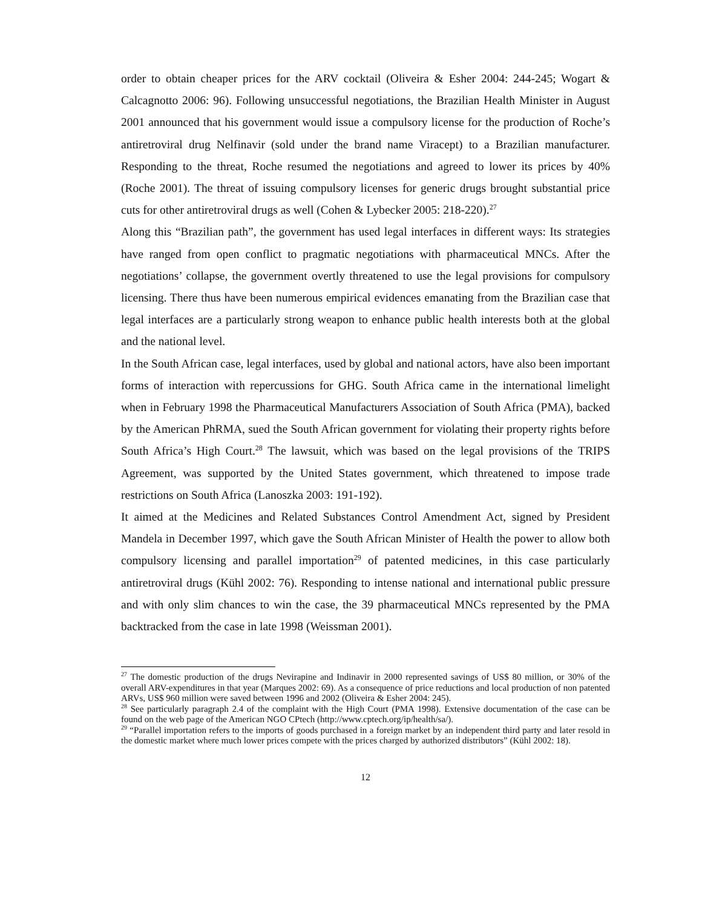order to obtain cheaper prices for the ARV cocktail (Oliveira & Esher 2004: 244-245; Wogart & Calcagnotto 2006: 96). Following unsuccessful negotiations, the Brazilian Health Minister in August 2001 announced that his government would issue a compulsory license for the production of Roche’s antiretroviral drug Nelfinavir (sold under the brand name Viracept) to a Brazilian manufacturer. Responding to the threat, Roche resumed the negotiations and agreed to lower its prices by 40% (Roche 2001). The threat of issuing compulsory licenses for generic drugs brought substantial price cuts for other antiretroviral drugs as well (Cohen & Lybecker 2005: 218-220).<sup>27</sup>
Along this “Brazilian path”, the government has used legal interfaces in different ways: Its strategies have ranged from open conflict to pragmatic negotiations with pharmaceutical MNCs. After the negotiations’ collapse, the government overtly threatened to use the legal provisions for compulsory licensing. There thus have been numerous empirical evidences emanating from the Brazilian case that legal interfaces are a particularly strong weapon to enhance public health interests both at the global and the national level.
In the South African case, legal interfaces, used by global and national actors, have also been important forms of interaction with repercussions for GHG. South Africa came in the international limelight when in February 1998 the Pharmaceutical Manufacturers Association of South Africa (PMA), backed by the American PhRMA, sued the South African government for violating their property rights before South Africa’s High Court.<sup>28</sup> The lawsuit, which was based on the legal provisions of the TRIPS Agreement, was supported by the United States government, which threatened to impose trade restrictions on South Africa (Lanoszka 2003: 191-192).
It aimed at the Medicines and Related Substances Control Amendment Act, signed by President Mandela in December 1997, which gave the South African Minister of Health the power to allow both compulsory licensing and parallel importation<sup>29</sup> of patented medicines, in this case particularly antiretroviral drugs (Kühl 2002: 76). Responding to intense national and international public pressure and with only slim chances to win the case, the 39 pharmaceutical MNCs represented by the PMA backtracked from the case in late 1998 (Weissman 2001).
<sup>27</sup> The domestic production of the drugs Nevirapine and Indinavir in 2000 represented savings of US$ 80 million, or 30% of the overall ARV-expenditures in that year (Marques 2002: 69). As a consequence of price reductions and local production of non patented ARVs, US$ 960 million were saved between 1996 and 2002 (Oliveira & Esher 2004: 245).
<sup>28</sup> See particularly paragraph 2.4 of the complaint with the High Court (PMA 1998). Extensive documentation of the case can be found on the web page of the American NGO CPtech (http://www.cptech.org/ip/health/sa/).
<sup>29</sup> “Parallel importation refers to the imports of goods purchased in a foreign market by an independent third party and later resold in the domestic market where much lower prices compete with the prices charged by authorized distributors” (Kühl 2002: 18).
12